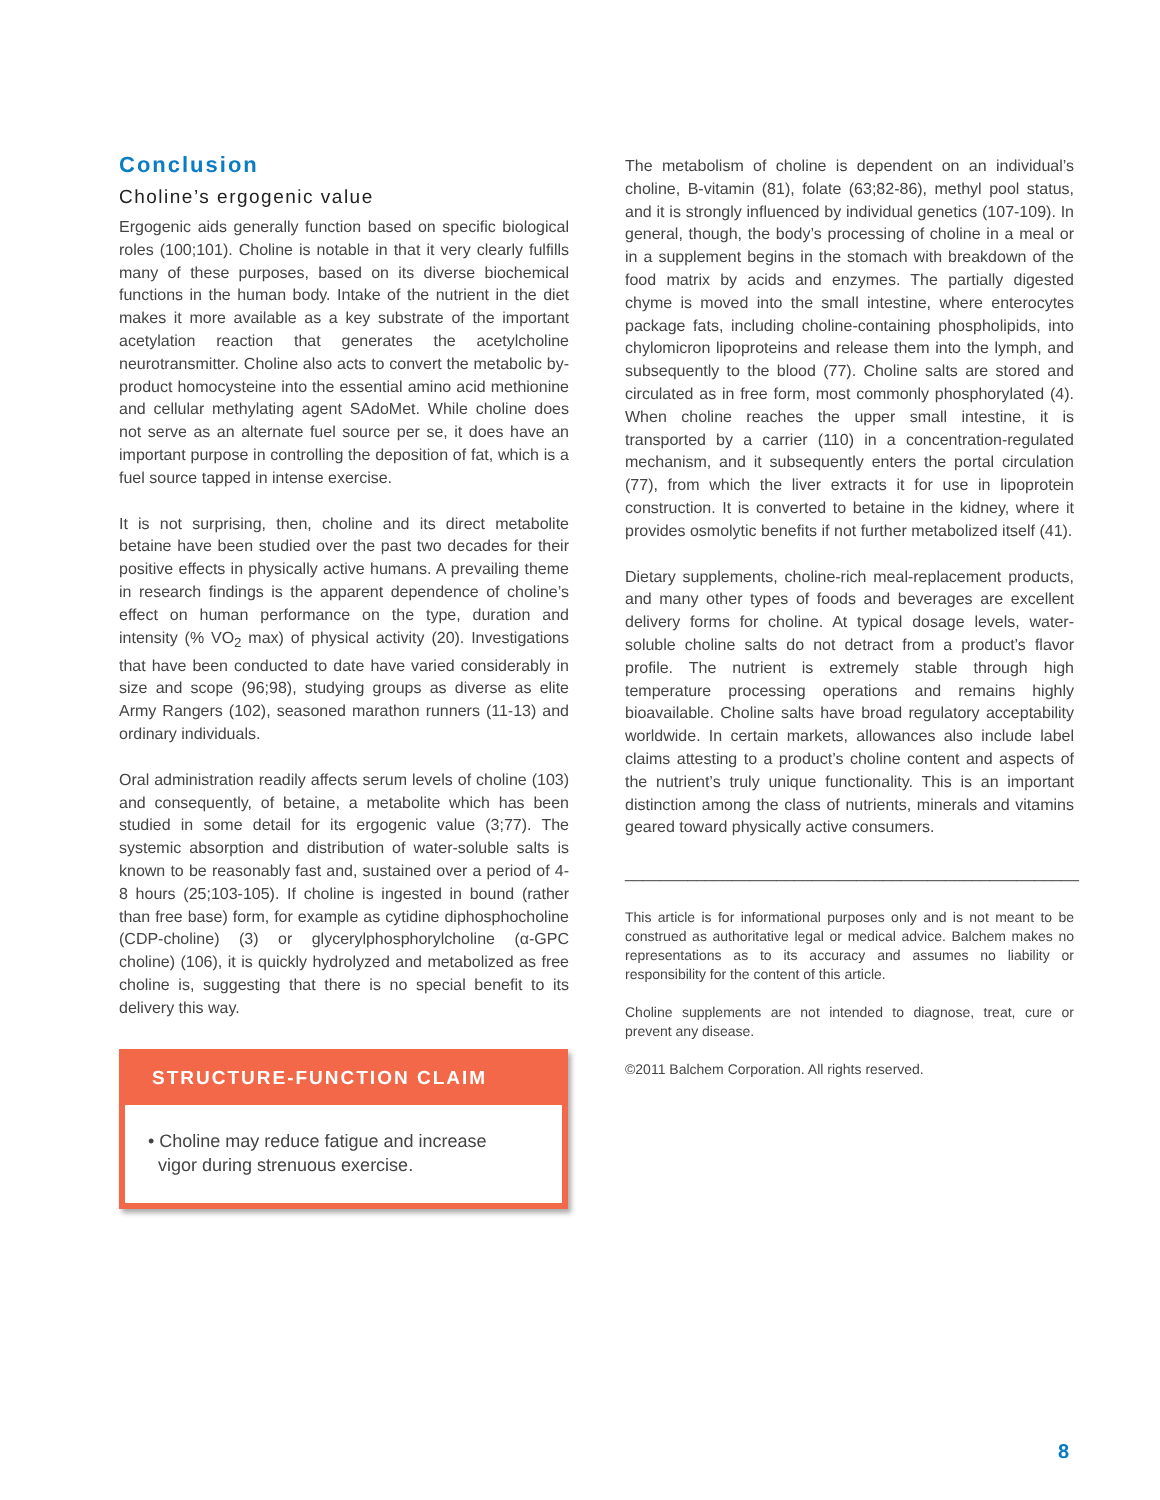Conclusion
Choline’s ergogenic value
Ergogenic aids generally function based on specific biological roles (100;101). Choline is notable in that it very clearly fulfills many of these purposes, based on its diverse biochemical functions in the human body. Intake of the nutrient in the diet makes it more available as a key substrate of the important acetylation reaction that generates the acetylcholine neurotransmitter. Choline also acts to convert the metabolic by-product homocysteine into the essential amino acid methionine and cellular methylating agent SAdoMet. While choline does not serve as an alternate fuel source per se, it does have an important purpose in controlling the deposition of fat, which is a fuel source tapped in intense exercise.
It is not surprising, then, choline and its direct metabolite betaine have been studied over the past two decades for their positive effects in physically active humans. A prevailing theme in research findings is the apparent dependence of choline’s effect on human performance on the type, duration and intensity (% VO<sub>2</sub> max) of physical activity (20). Investigations that have been conducted to date have varied considerably in size and scope (96;98), studying groups as diverse as elite Army Rangers (102), seasoned marathon runners (11-13) and ordinary individuals.
Oral administration readily affects serum levels of choline (103) and consequently, of betaine, a metabolite which has been studied in some detail for its ergogenic value (3;77). The systemic absorption and distribution of water-soluble salts is known to be reasonably fast and, sustained over a period of 4-8 hours (25;103-105). If choline is ingested in bound (rather than free base) form, for example as cytidine diphosphocholine (CDP-choline) (3) or glycerylphosphorylcholine (α-GPC choline) (106), it is quickly hydrolyzed and metabolized as free choline is, suggesting that there is no special benefit to its delivery this way.
STRUCTURE-FUNCTION CLAIM
• Choline may reduce fatigue and increase
vigor during strenuous exercise.
The metabolism of choline is dependent on an individual’s choline, B-vitamin (81), folate (63;82-86), methyl pool status, and it is strongly influenced by individual genetics (107-109). In general, though, the body’s processing of choline in a meal or in a supplement begins in the stomach with breakdown of the food matrix by acids and enzymes. The partially digested chyme is moved into the small intestine, where enterocytes package fats, including choline-containing phospholipids, into chylomicron lipoproteins and release them into the lymph, and subsequently to the blood (77). Choline salts are stored and circulated as in free form, most commonly phosphorylated (4). When choline reaches the upper small intestine, it is transported by a carrier (110) in a concentration-regulated mechanism, and it subsequently enters the portal circulation (77), from which the liver extracts it for use in lipoprotein construction. It is converted to betaine in the kidney, where it provides osmolytic benefits if not further metabolized itself (41).
Dietary supplements, choline-rich meal-replacement products, and many other types of foods and beverages are excellent delivery forms for choline. At typical dosage levels, water-soluble choline salts do not detract from a product’s flavor profile. The nutrient is extremely stable through high temperature processing operations and remains highly bioavailable. Choline salts have broad regulatory acceptability worldwide. In certain markets, allowances also include label claims attesting to a product’s choline content and aspects of the nutrient’s truly unique functionality. This is an important distinction among the class of nutrients, minerals and vitamins geared toward physically active consumers.
___________________________________________________
This article is for informational purposes only and is not meant to be construed as authoritative legal or medical advice. Balchem makes no representations as to its accuracy and assumes no liability or responsibility for the content of this article.
Choline supplements are not intended to diagnose, treat, cure or prevent any disease.
©2011 Balchem Corporation. All rights reserved.
8